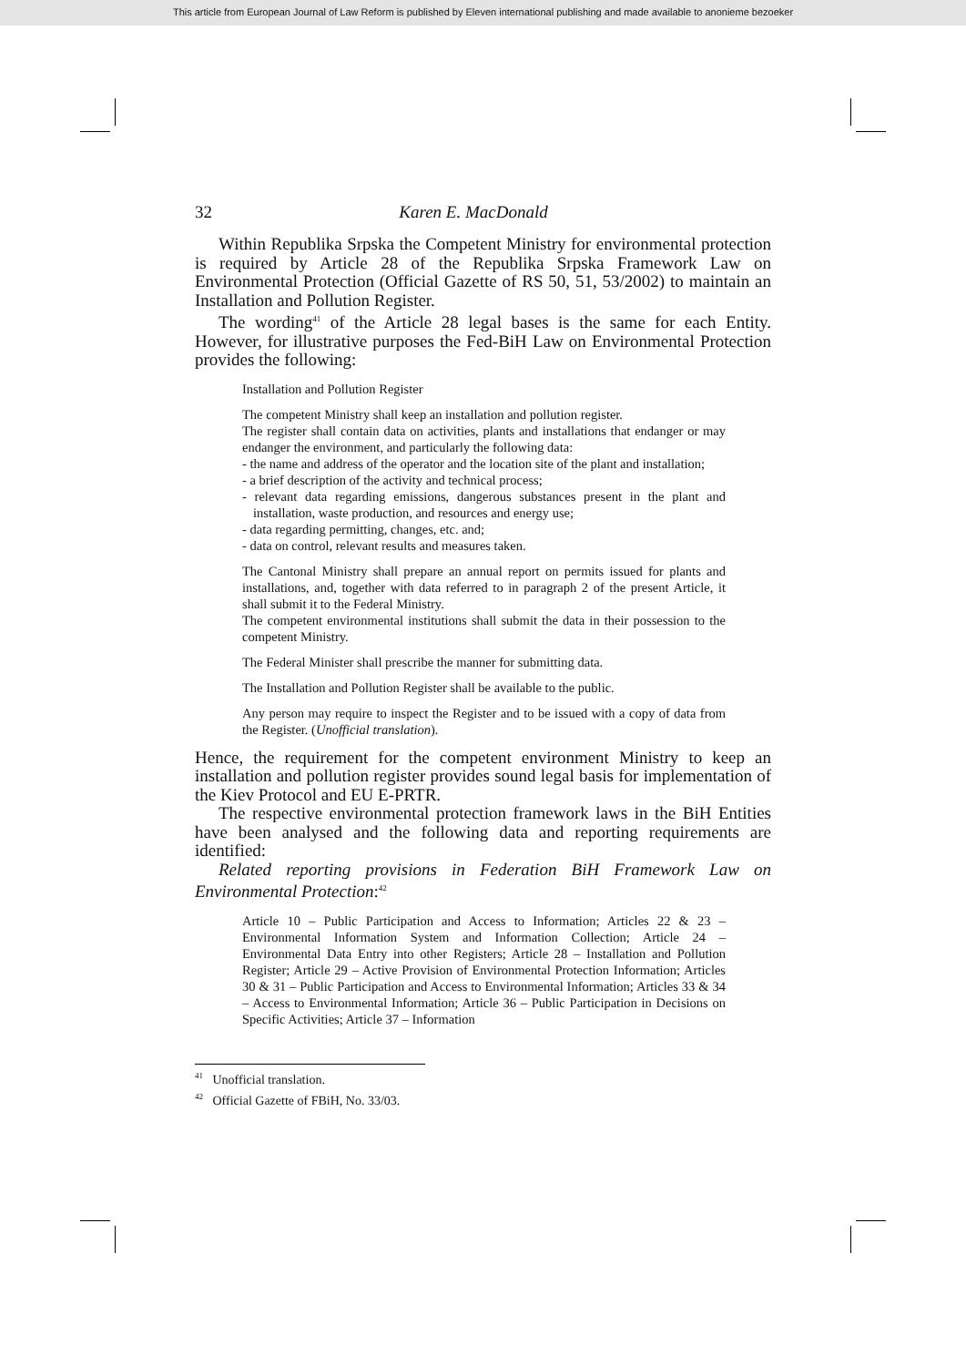This article from European Journal of Law Reform is published by Eleven international publishing and made available to anonieme bezoeker
32 Karen E. MacDonald
Within Republika Srpska the Competent Ministry for environmental protection is required by Article 28 of the Republika Srpska Framework Law on Environmental Protection (Official Gazette of RS 50, 51, 53/2002) to maintain an Installation and Pollution Register.
The wording<sup>41</sup> of the Article 28 legal bases is the same for each Entity. However, for illustrative purposes the Fed-BiH Law on Environmental Protection provides the following:
Installation and Pollution Register
The competent Ministry shall keep an installation and pollution register.
The register shall contain data on activities, plants and installations that endanger or may endanger the environment, and particularly the following data:
- the name and address of the operator and the location site of the plant and installation;
- a brief description of the activity and technical process;
- relevant data regarding emissions, dangerous substances present in the plant and installation, waste production, and resources and energy use;
- data regarding permitting, changes, etc. and;
- data on control, relevant results and measures taken.
The Cantonal Ministry shall prepare an annual report on permits issued for plants and installations, and, together with data referred to in paragraph 2 of the present Article, it shall submit it to the Federal Ministry.
The competent environmental institutions shall submit the data in their possession to the competent Ministry.
The Federal Minister shall prescribe the manner for submitting data.
The Installation and Pollution Register shall be available to the public.
Any person may require to inspect the Register and to be issued with a copy of data from the Register. (Unofficial translation).
Hence, the requirement for the competent environment Ministry to keep an installation and pollution register provides sound legal basis for implementation of the Kiev Protocol and EU E-PRTR.
The respective environmental protection framework laws in the BiH Entities have been analysed and the following data and reporting requirements are identified:
Related reporting provisions in Federation BiH Framework Law on Environmental Protection:<sup>42</sup>
Article 10 – Public Participation and Access to Information; Articles 22 & 23 – Environmental Information System and Information Collection; Article 24 – Environmental Data Entry into other Registers; Article 28 – Installation and Pollution Register; Article 29 – Active Provision of Environmental Protection Information; Articles 30 & 31 – Public Participation and Access to Environmental Information; Articles 33 & 34 – Access to Environmental Information; Article 36 – Public Participation in Decisions on Specific Activities; Article 37 – Information
<sup>41</sup> Unofficial translation.
<sup>42</sup> Official Gazette of FBiH, No. 33/03.